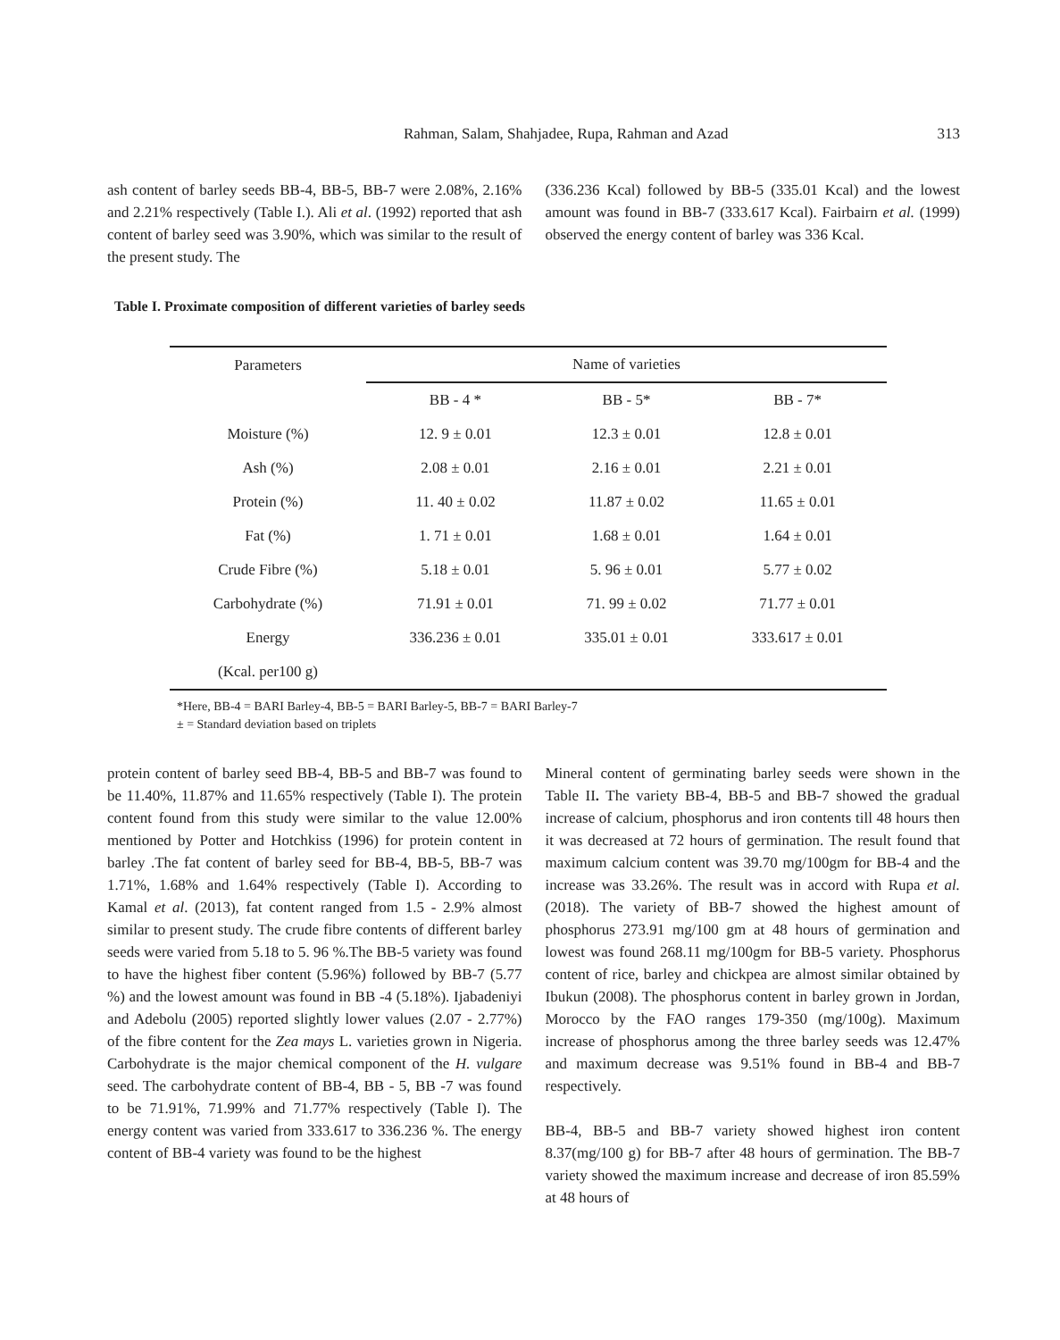Rahman, Salam, Shahjadee, Rupa, Rahman and Azad 313
ash content of barley seeds BB-4, BB-5, BB-7 were 2.08%, 2.16% and 2.21% respectively (Table I.). Ali et al. (1992) reported that ash content of barley seed was 3.90%, which was similar to the result of the present study. The
(336.236 Kcal) followed by BB-5 (335.01 Kcal) and the lowest amount was found in BB-7 (333.617 Kcal). Fairbairn et al. (1999) observed the energy content of barley was 336 Kcal.
Table I. Proximate composition of different varieties of barley seeds
| Parameters | Name of varieties | | |
| --- | --- | --- | --- |
| | BB - 4 * | BB - 5* | BB - 7* |
| Moisture (%) | 12. 9 ± 0.01 | 12.3 ± 0.01 | 12.8 ± 0.01 |
| Ash (%) | 2.08 ± 0.01 | 2.16 ± 0.01 | 2.21 ± 0.01 |
| Protein (%) | 11. 40 ± 0.02 | 11.87 ± 0.02 | 11.65 ± 0.01 |
| Fat (%) | 1. 71 ± 0.01 | 1.68 ± 0.01 | 1.64 ± 0.01 |
| Crude Fibre (%) | 5.18 ± 0.01 | 5. 96 ± 0.01 | 5.77 ± 0.02 |
| Carbohydrate (%) | 71.91 ± 0.01 | 71. 99 ± 0.02 | 71.77 ± 0.01 |
| Energy | 336.236 ± 0.01 | 335.01 ± 0.01 | 333.617 ± 0.01 |
| (Kcal. per100 g) | | | |
*Here, BB-4 = BARI Barley-4, BB-5 = BARI Barley-5, BB-7 = BARI Barley-7
± = Standard deviation based on triplets
protein content of barley seed BB-4, BB-5 and BB-7 was found to be 11.40%, 11.87% and 11.65% respectively (Table I). The protein content found from this study were similar to the value 12.00% mentioned by Potter and Hotchkiss (1996) for protein content in barley .The fat content of barley seed for BB-4, BB-5, BB-7 was 1.71%, 1.68% and 1.64% respectively (Table I). According to Kamal et al. (2013), fat content ranged from 1.5 - 2.9% almost similar to present study. The crude fibre contents of different barley seeds were varied from 5.18 to 5. 96 %.The BB-5 variety was found to have the highest fiber content (5.96%) followed by BB-7 (5.77 %) and the lowest amount was found in BB -4 (5.18%). Ijabadeniyi and Adebolu (2005) reported slightly lower values (2.07 - 2.77%) of the fibre content for the Zea mays L. varieties grown in Nigeria. Carbohydrate is the major chemical component of the H. vulgare seed. The carbohydrate content of BB-4, BB - 5, BB -7 was found to be 71.91%, 71.99% and 71.77% respectively (Table I). The energy content was varied from 333.617 to 336.236 %. The energy content of BB-4 variety was found to be the highest
Mineral content of germinating barley seeds were shown in the Table II. The variety BB-4, BB-5 and BB-7 showed the gradual increase of calcium, phosphorus and iron contents till 48 hours then it was decreased at 72 hours of germination. The result found that maximum calcium content was 39.70 mg/100gm for BB-4 and the increase was 33.26%. The result was in accord with Rupa et al. (2018). The variety of BB-7 showed the highest amount of phosphorus 273.91 mg/100 gm at 48 hours of germination and lowest was found 268.11 mg/100gm for BB-5 variety. Phosphorus content of rice, barley and chickpea are almost similar obtained by Ibukun (2008). The phosphorus content in barley grown in Jordan, Morocco by the FAO ranges 179-350 (mg/100g). Maximum increase of phosphorus among the three barley seeds was 12.47% and maximum decrease was 9.51% found in BB-4 and BB-7 respectively.
BB-4, BB-5 and BB-7 variety showed highest iron content 8.37(mg/100 g) for BB-7 after 48 hours of germination. The BB-7 variety showed the maximum increase and decrease of iron 85.59% at 48 hours of